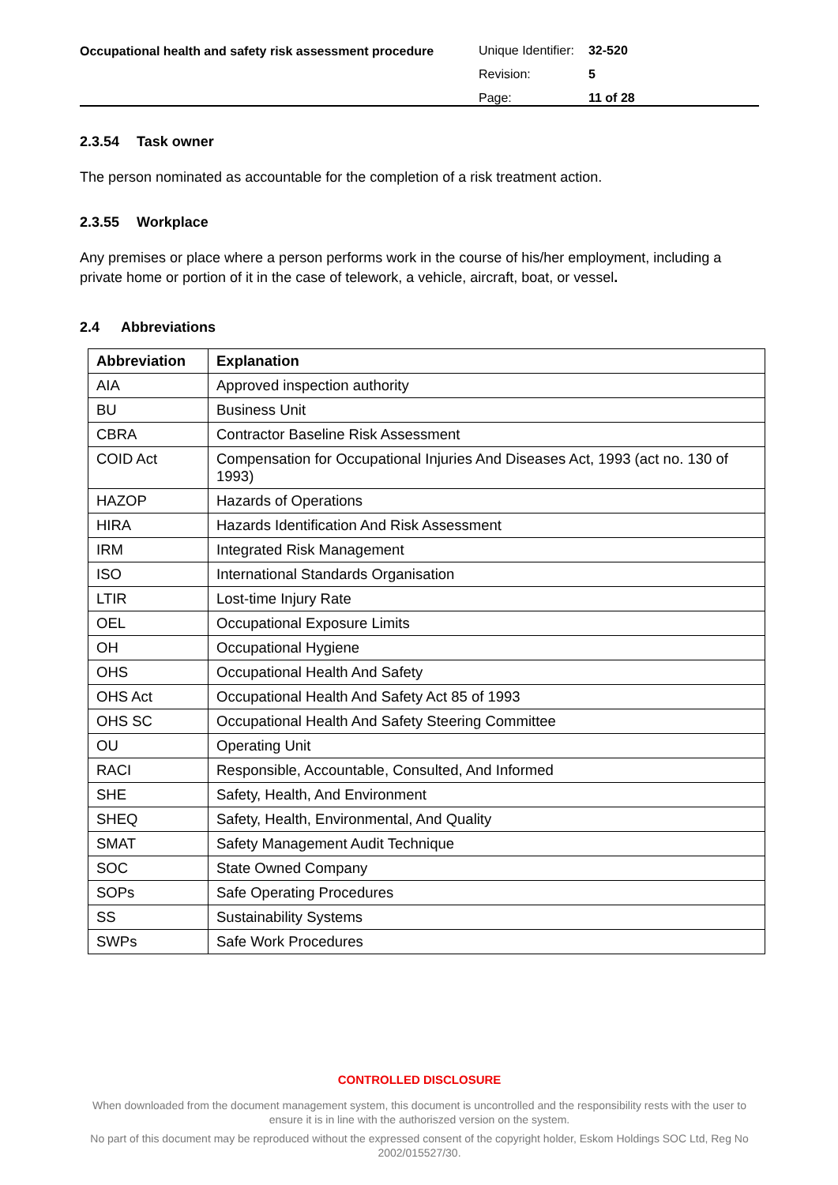Occupational health and safety risk assessment procedure
| Unique Identifier: | 32-520 |
| Revision: | 5 |
| Page: | 11 of 28 |
2.3.54 Task owner
The person nominated as accountable for the completion of a risk treatment action.
2.3.55 Workplace
Any premises or place where a person performs work in the course of his/her employment, including a private home or portion of it in the case of telework, a vehicle, aircraft, boat, or vessel.
2.4 Abbreviations
| Abbreviation | Explanation |
| --- | --- |
| AIA | Approved inspection authority |
| BU | Business Unit |
| CBRA | Contractor Baseline Risk Assessment |
| COID Act | Compensation for Occupational Injuries And Diseases Act, 1993 (act no. 130 of 1993) |
| HAZOP | Hazards of Operations |
| HIRA | Hazards Identification And Risk Assessment |
| IRM | Integrated Risk Management |
| ISO | International Standards Organisation |
| LTIR | Lost-time Injury Rate |
| OEL | Occupational Exposure Limits |
| OH | Occupational Hygiene |
| OHS | Occupational Health And Safety |
| OHS Act | Occupational Health And Safety Act 85 of 1993 |
| OHS SC | Occupational Health And Safety Steering Committee |
| OU | Operating Unit |
| RACI | Responsible, Accountable, Consulted, And Informed |
| SHE | Safety, Health, And Environment |
| SHEQ | Safety, Health, Environmental, And Quality |
| SMAT | Safety Management Audit Technique |
| SOC | State Owned Company |
| SOPs | Safe Operating Procedures |
| SS | Sustainability Systems |
| SWPs | Safe Work Procedures |
CONTROLLED DISCLOSURE
When downloaded from the document management system, this document is uncontrolled and the responsibility rests with the user to ensure it is in line with the authoriszed version on the system.
No part of this document may be reproduced without the expressed consent of the copyright holder, Eskom Holdings SOC Ltd, Reg No 2002/015527/30.